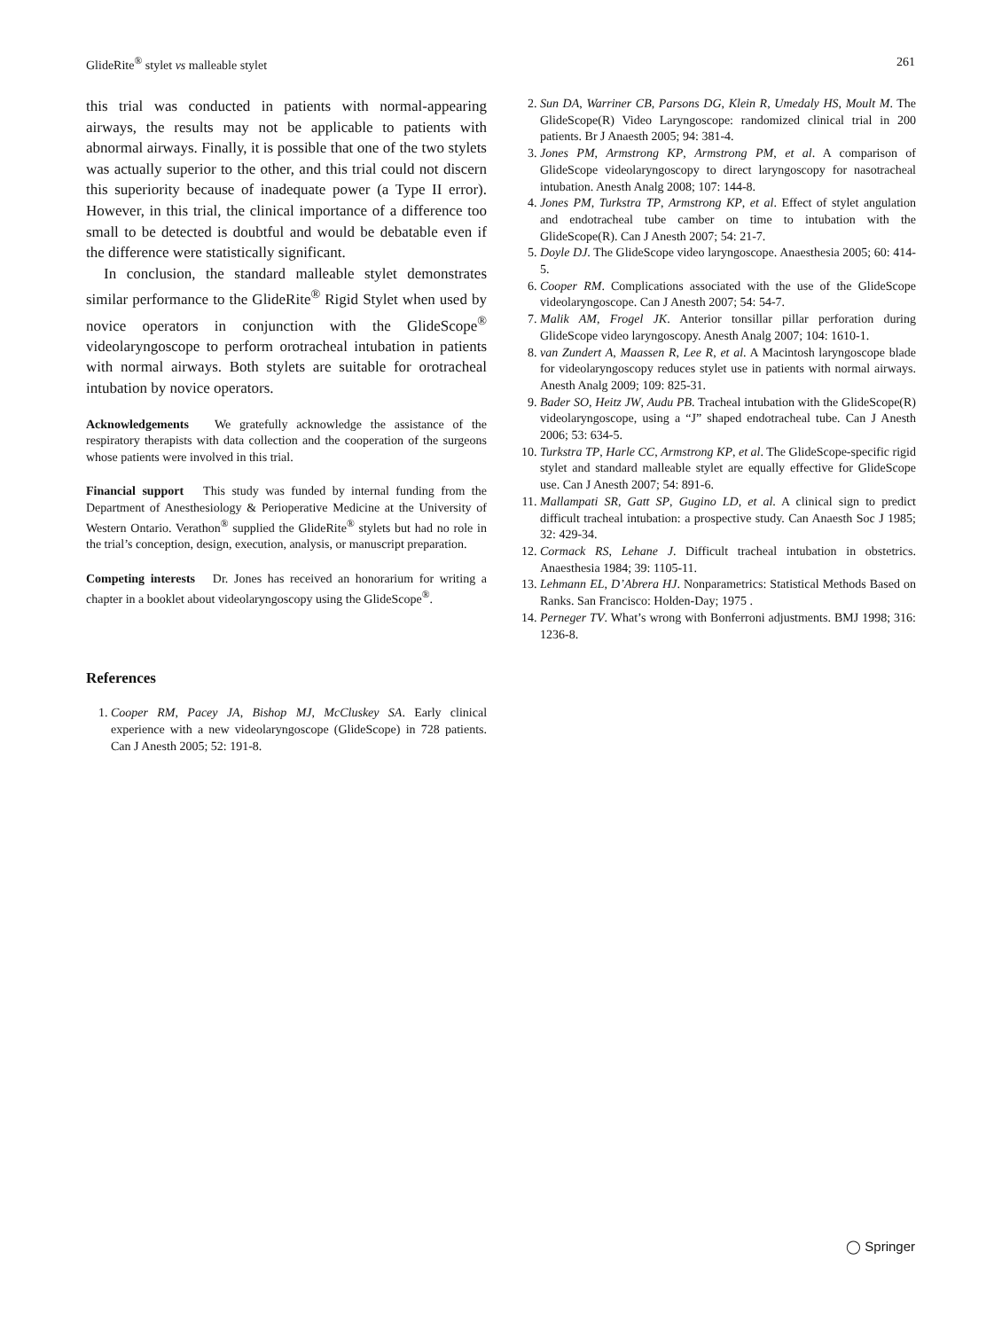GlideRite<sup>®</sup> stylet vs malleable stylet 261
this trial was conducted in patients with normal-appearing airways, the results may not be applicable to patients with abnormal airways. Finally, it is possible that one of the two stylets was actually superior to the other, and this trial could not discern this superiority because of inadequate power (a Type II error). However, in this trial, the clinical importance of a difference too small to be detected is doubtful and would be debatable even if the difference were statistically significant.
In conclusion, the standard malleable stylet demonstrates similar performance to the GlideRite<sup>®</sup> Rigid Stylet when used by novice operators in conjunction with the GlideScope<sup>®</sup> videolaryngoscope to perform orotracheal intubation in patients with normal airways. Both stylets are suitable for orotracheal intubation by novice operators.
Acknowledgements We gratefully acknowledge the assistance of the respiratory therapists with data collection and the cooperation of the surgeons whose patients were involved in this trial.
Financial support This study was funded by internal funding from the Department of Anesthesiology & Perioperative Medicine at the University of Western Ontario. Verathon<sup>®</sup> supplied the GlideRite<sup>®</sup> stylets but had no role in the trial’s conception, design, execution, analysis, or manuscript preparation.
Competing interests Dr. Jones has received an honorarium for writing a chapter in a booklet about videolaryngoscopy using the GlideScope<sup>®</sup>.
References
1. Cooper RM, Pacey JA, Bishop MJ, McCluskey SA. Early clinical experience with a new videolaryngoscope (GlideScope) in 728 patients. Can J Anesth 2005; 52: 191-8.
2. Sun DA, Warriner CB, Parsons DG, Klein R, Umedaly HS, Moult M. The GlideScope(R) Video Laryngoscope: randomized clinical trial in 200 patients. Br J Anaesth 2005; 94: 381-4.
3. Jones PM, Armstrong KP, Armstrong PM, et al. A comparison of GlideScope videolaryngoscopy to direct laryngoscopy for nasotracheal intubation. Anesth Analg 2008; 107: 144-8.
4. Jones PM, Turkstra TP, Armstrong KP, et al. Effect of stylet angulation and endotracheal tube camber on time to intubation with the GlideScope(R). Can J Anesth 2007; 54: 21-7.
5. Doyle DJ. The GlideScope video laryngoscope. Anaesthesia 2005; 60: 414-5.
6. Cooper RM. Complications associated with the use of the GlideScope videolaryngoscope. Can J Anesth 2007; 54: 54-7.
7. Malik AM, Frogel JK. Anterior tonsillar pillar perforation during GlideScope video laryngoscopy. Anesth Analg 2007; 104: 1610-1.
8. van Zundert A, Maassen R, Lee R, et al. A Macintosh laryngoscope blade for videolaryngoscopy reduces stylet use in patients with normal airways. Anesth Analg 2009; 109: 825-31.
9. Bader SO, Heitz JW, Audu PB. Tracheal intubation with the GlideScope(R) videolaryngoscope, using a “J” shaped endotracheal tube. Can J Anesth 2006; 53: 634-5.
10. Turkstra TP, Harle CC, Armstrong KP, et al. The GlideScope-specific rigid stylet and standard malleable stylet are equally effective for GlideScope use. Can J Anesth 2007; 54: 891-6.
11. Mallampati SR, Gatt SP, Gugino LD, et al. A clinical sign to predict difficult tracheal intubation: a prospective study. Can Anaesth Soc J 1985; 32: 429-34.
12. Cormack RS, Lehane J. Difficult tracheal intubation in obstetrics. Anaesthesia 1984; 39: 1105-11.
13. Lehmann EL, D’Abrera HJ. Nonparametrics: Statistical Methods Based on Ranks. San Francisco: Holden-Day; 1975 .
14. Perneger TV. What’s wrong with Bonferroni adjustments. BMJ 1998; 316: 1236-8.
◯ Springer